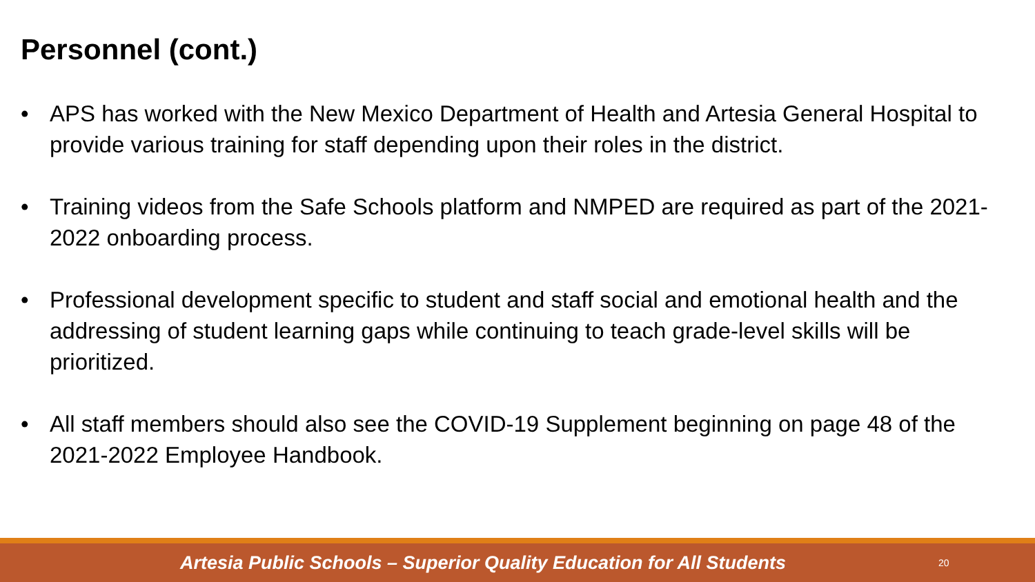Personnel (cont.)
• APS has worked with the New Mexico Department of Health and Artesia General Hospital to provide various training for staff depending upon their roles in the district.
• Training videos from the Safe Schools platform and NMPED are required as part of the 2021-2022 onboarding process.
• Professional development specific to student and staff social and emotional health and the addressing of student learning gaps while continuing to teach grade-level skills will be prioritized.
• All staff members should also see the COVID-19 Supplement beginning on page 48 of the 2021-2022 Employee Handbook.
Artesia Public Schools – Superior Quality Education for All Students
20